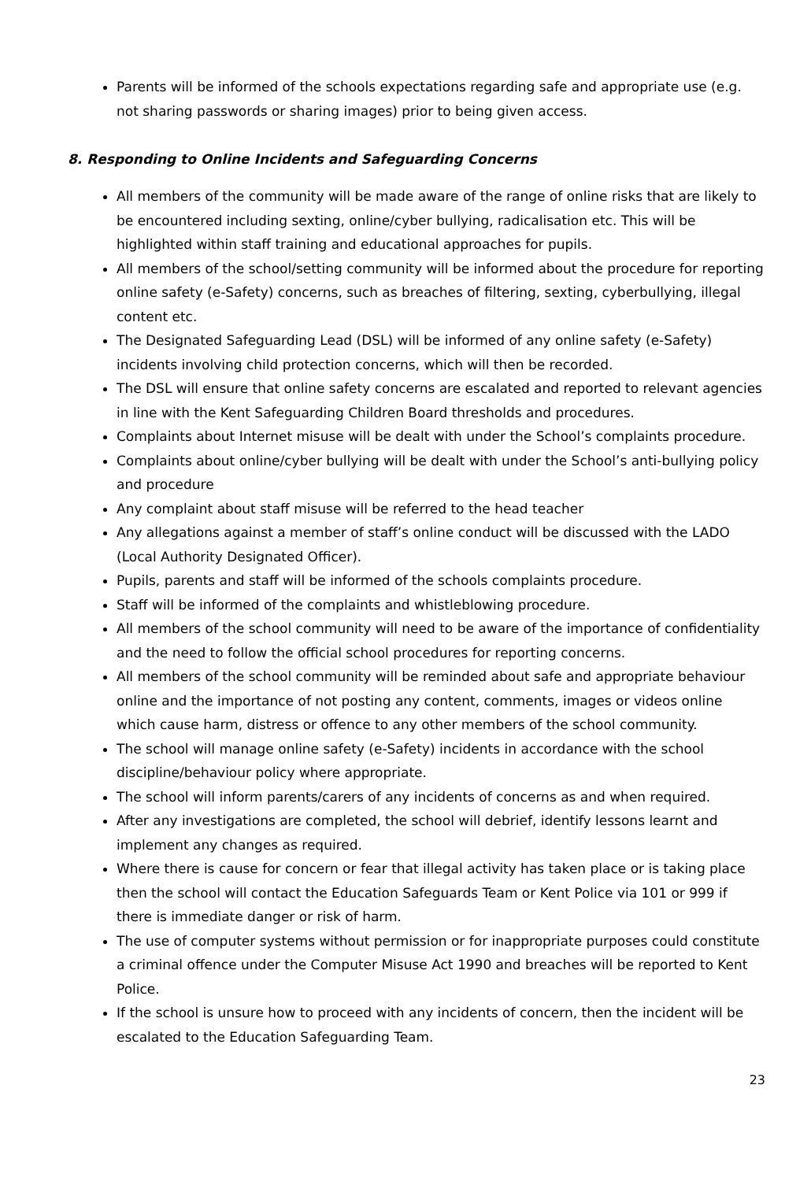Parents will be informed of the schools expectations regarding safe and appropriate use (e.g. not sharing passwords or sharing images) prior to being given access.
8. Responding to Online Incidents and Safeguarding Concerns
All members of the community will be made aware of the range of online risks that are likely to be encountered including sexting, online/cyber bullying, radicalisation etc. This will be highlighted within staff training and educational approaches for pupils.
All members of the school/setting community will be informed about the procedure for reporting online safety (e-Safety) concerns, such as breaches of filtering, sexting, cyberbullying, illegal content etc.
The Designated Safeguarding Lead (DSL) will be informed of any online safety (e-Safety) incidents involving child protection concerns, which will then be recorded.
The DSL will ensure that online safety concerns are escalated and reported to relevant agencies in line with the Kent Safeguarding Children Board thresholds and procedures.
Complaints about Internet misuse will be dealt with under the School’s complaints procedure.
Complaints about online/cyber bullying will be dealt with under the School’s anti-bullying policy and procedure
Any complaint about staff misuse will be referred to the head teacher
Any allegations against a member of staff’s online conduct will be discussed with the LADO (Local Authority Designated Officer).
Pupils, parents and staff will be informed of the schools complaints procedure.
Staff will be informed of the complaints and whistleblowing procedure.
All members of the school community will need to be aware of the importance of confidentiality and the need to follow the official school procedures for reporting concerns.
All members of the school community will be reminded about safe and appropriate behaviour online and the importance of not posting any content, comments, images or videos online which cause harm, distress or offence to any other members of the school community.
The school will manage online safety (e-Safety) incidents in accordance with the school discipline/behaviour policy where appropriate.
The school will inform parents/carers of any incidents of concerns as and when required.
After any investigations are completed, the school will debrief, identify lessons learnt and implement any changes as required.
Where there is cause for concern or fear that illegal activity has taken place or is taking place then the school will contact the Education Safeguards Team or Kent Police via 101 or 999 if there is immediate danger or risk of harm.
The use of computer systems without permission or for inappropriate purposes could constitute a criminal offence under the Computer Misuse Act 1990 and breaches will be reported to Kent Police.
If the school is unsure how to proceed with any incidents of concern, then the incident will be escalated to the Education Safeguarding Team.
23